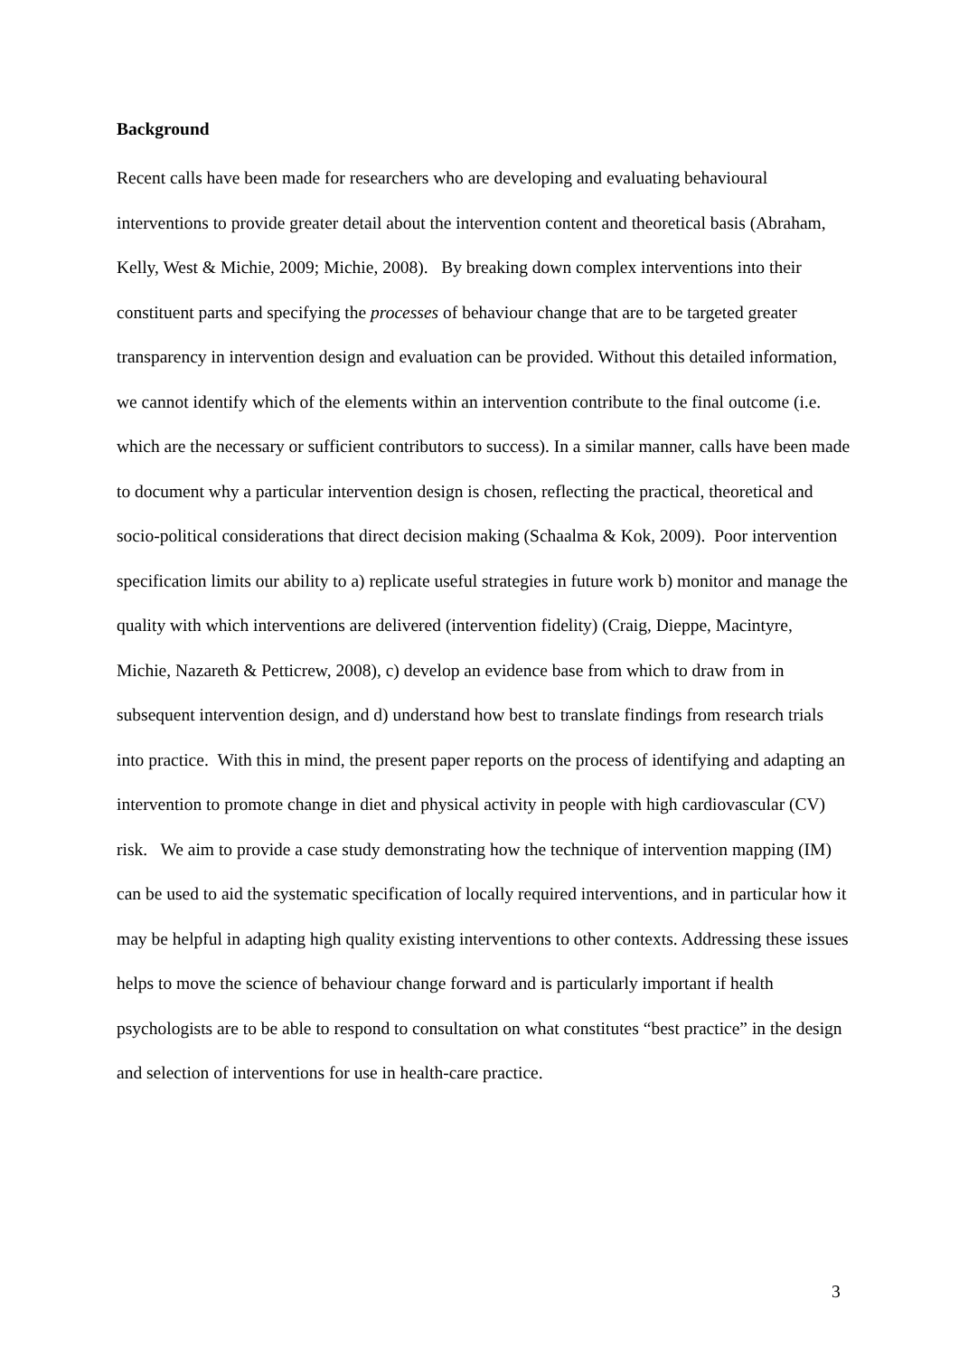Background
Recent calls have been made for researchers who are developing and evaluating behavioural interventions to provide greater detail about the intervention content and theoretical basis (Abraham, Kelly, West & Michie, 2009; Michie, 2008). By breaking down complex interventions into their constituent parts and specifying the processes of behaviour change that are to be targeted greater transparency in intervention design and evaluation can be provided. Without this detailed information, we cannot identify which of the elements within an intervention contribute to the final outcome (i.e. which are the necessary or sufficient contributors to success). In a similar manner, calls have been made to document why a particular intervention design is chosen, reflecting the practical, theoretical and socio-political considerations that direct decision making (Schaalma & Kok, 2009). Poor intervention specification limits our ability to a) replicate useful strategies in future work b) monitor and manage the quality with which interventions are delivered (intervention fidelity) (Craig, Dieppe, Macintyre, Michie, Nazareth & Petticrew, 2008), c) develop an evidence base from which to draw from in subsequent intervention design, and d) understand how best to translate findings from research trials into practice. With this in mind, the present paper reports on the process of identifying and adapting an intervention to promote change in diet and physical activity in people with high cardiovascular (CV) risk. We aim to provide a case study demonstrating how the technique of intervention mapping (IM) can be used to aid the systematic specification of locally required interventions, and in particular how it may be helpful in adapting high quality existing interventions to other contexts. Addressing these issues helps to move the science of behaviour change forward and is particularly important if health psychologists are to be able to respond to consultation on what constitutes “best practice” in the design and selection of interventions for use in health-care practice.
3